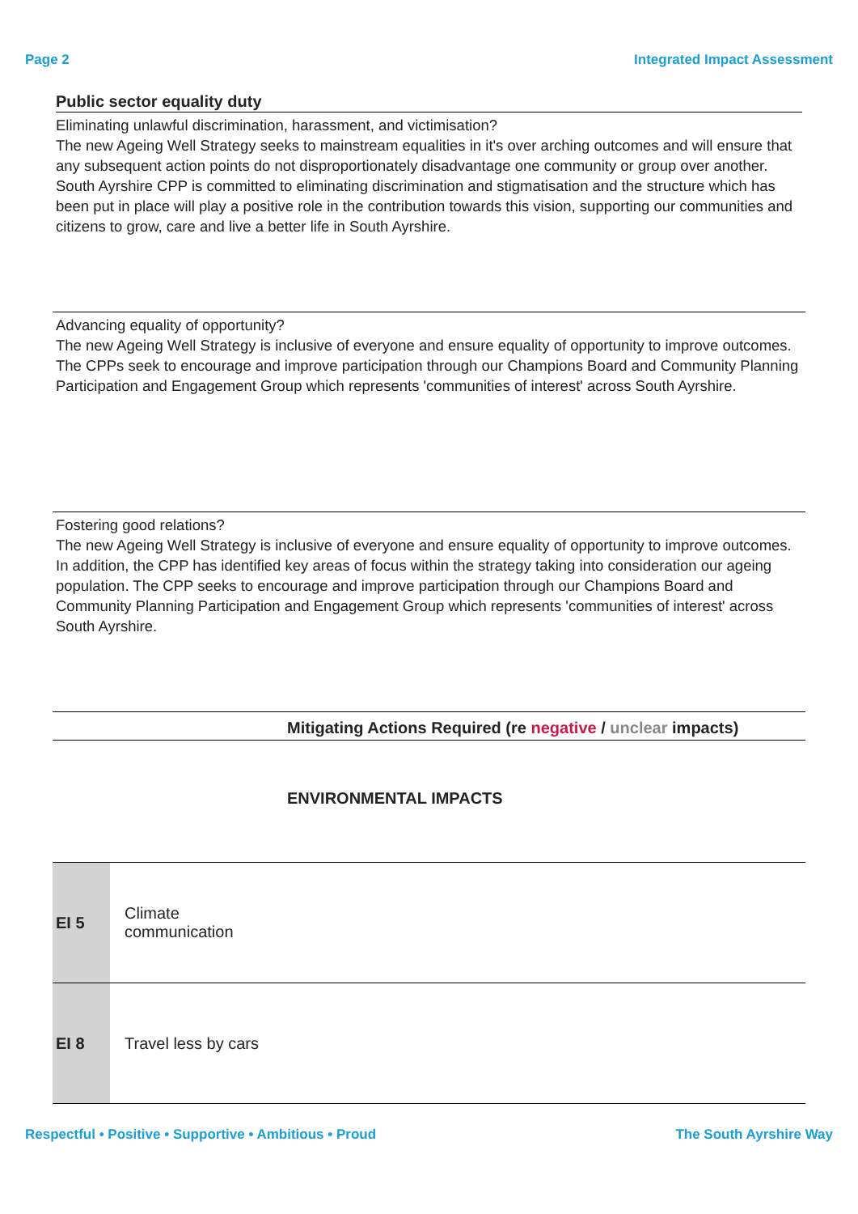Page 2 Integrated Impact Assessment
Public sector equality duty
Eliminating unlawful discrimination, harassment, and victimisation?
The new Ageing Well Strategy seeks to mainstream equalities in it's over arching outcomes and will ensure that any subsequent action points do not disproportionately disadvantage one community or group over another. South Ayrshire CPP is committed to eliminating discrimination and stigmatisation and the structure which has been put in place will play a positive role in the contribution towards this vision, supporting our communities and citizens to grow, care and live a better life in South Ayrshire.
Advancing equality of opportunity?
The new Ageing Well Strategy is inclusive of everyone and ensure equality of opportunity to improve outcomes. The CPPs seek to encourage and improve participation through our Champions Board and Community Planning Participation and Engagement Group which represents 'communities of interest' across South Ayrshire.
Fostering good relations?
The new Ageing Well Strategy is inclusive of everyone and ensure equality of opportunity to improve outcomes. In addition, the CPP has identified key areas of focus within the strategy taking into consideration our ageing population. The CPP seeks to encourage and improve participation through our Champions Board and Community Planning Participation and Engagement Group which represents 'communities of interest' across South Ayrshire.
Mitigating Actions Required (re negative / unclear impacts)
ENVIRONMENTAL IMPACTS
| EI 5 | Climate communication |
| EI 8 | Travel less by cars |
Respectful • Positive • Supportive • Ambitious • Proud The South Ayrshire Way